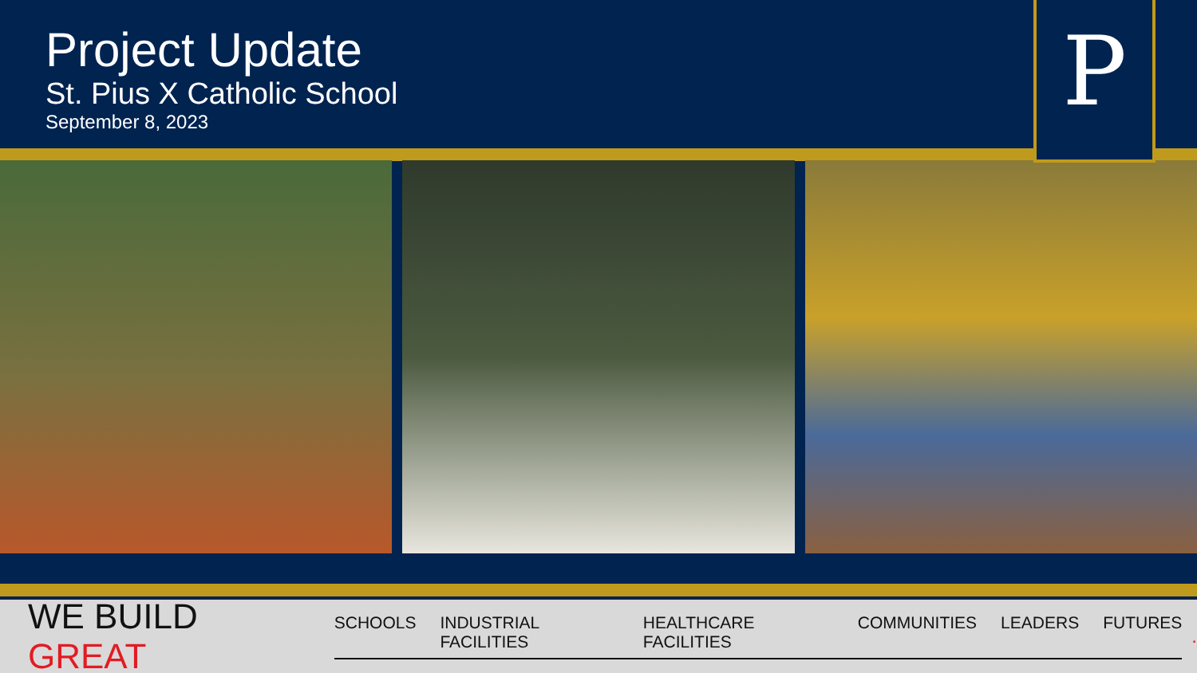Project Update
St. Pius X Catholic School
September 8, 2023
P
WE BUILD GREAT
SCHOOLS INDUSTRIAL FACILITIES HEALTHCARE FACILITIES COMMUNITIES LEADERS FUTURES
.